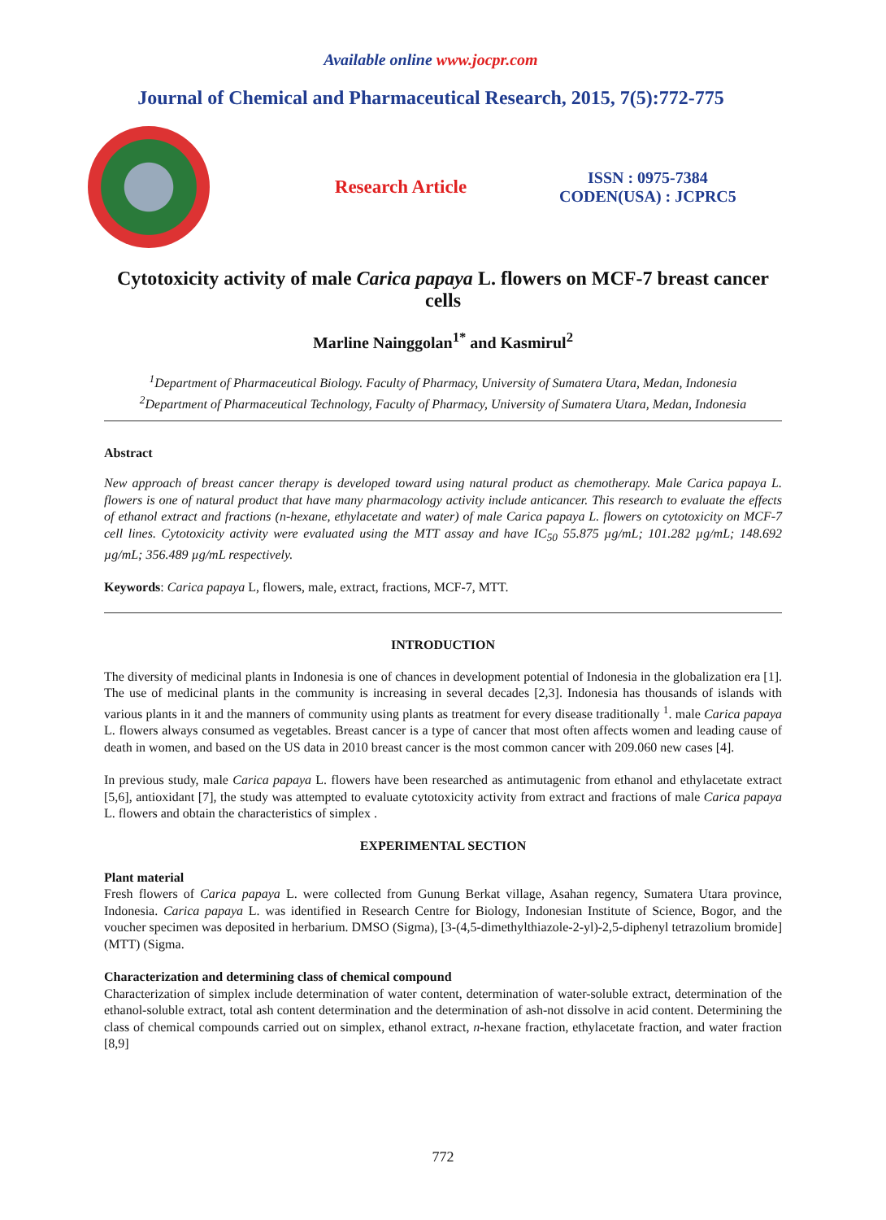Available online www.jocpr.com
Journal of Chemical and Pharmaceutical Research, 2015, 7(5):772-775
Research Article
ISSN : 0975-7384
CODEN(USA) : JCPRC5
Cytotoxicity activity of male Carica papaya L. flowers on MCF-7 breast cancer cells
Marline Nainggolan<sup>1*</sup> and Kasmirul<sup>2</sup>
<sup>1</sup> Department of Pharmaceutical Biology. Faculty of Pharmacy, University of Sumatera Utara, Medan, Indonesia
<sup>2</sup> Department of Pharmaceutical Technology, Faculty of Pharmacy, University of Sumatera Utara, Medan, Indonesia
Abstract
New approach of breast cancer therapy is developed toward using natural product as chemotherapy. Male Carica papaya L. flowers is one of natural product that have many pharmacology activity include anticancer. This research to evaluate the effects of ethanol extract and fractions (n-hexane, ethylacetate and water) of male Carica papaya L. flowers on cytotoxicity on MCF-7 cell lines. Cytotoxicity activity were evaluated using the MTT assay and have IC<sub>50</sub> 55.875 µg/mL; 101.282 µg/mL; 148.692 µg/mL; 356.489 µg/mL respectively.
Keywords: Carica papaya L, flowers, male, extract, fractions, MCF-7, MTT.
INTRODUCTION
The diversity of medicinal plants in Indonesia is one of chances in development potential of Indonesia in the globalization era [1]. The use of medicinal plants in the community is increasing in several decades [2,3]. Indonesia has thousands of islands with various plants in it and the manners of community using plants as treatment for every disease traditionally <sup>1</sup>. male Carica papaya L. flowers always consumed as vegetables. Breast cancer is a type of cancer that most often affects women and leading cause of death in women, and based on the US data in 2010 breast cancer is the most common cancer with 209.060 new cases [4].
In previous study, male Carica papaya L. flowers have been researched as antimutagenic from ethanol and ethylacetate extract [5,6], antioxidant [7], the study was attempted to evaluate cytotoxicity activity from extract and fractions of male Carica papaya L. flowers and obtain the characteristics of simplex .
EXPERIMENTAL SECTION
Plant material
Fresh flowers of Carica papaya L. were collected from Gunung Berkat village, Asahan regency, Sumatera Utara province, Indonesia. Carica papaya L. was identified in Research Centre for Biology, Indonesian Institute of Science, Bogor, and the voucher specimen was deposited in herbarium. DMSO (Sigma), [3-(4,5-dimethylthiazole-2-yl)-2,5-diphenyl tetrazolium bromide] (MTT) (Sigma.
Characterization and determining class of chemical compound
Characterization of simplex include determination of water content, determination of water-soluble extract, determination of the ethanol-soluble extract, total ash content determination and the determination of ash-not dissolve in acid content. Determining the class of chemical compounds carried out on simplex, ethanol extract, n-hexane fraction, ethylacetate fraction, and water fraction [8,9]
772